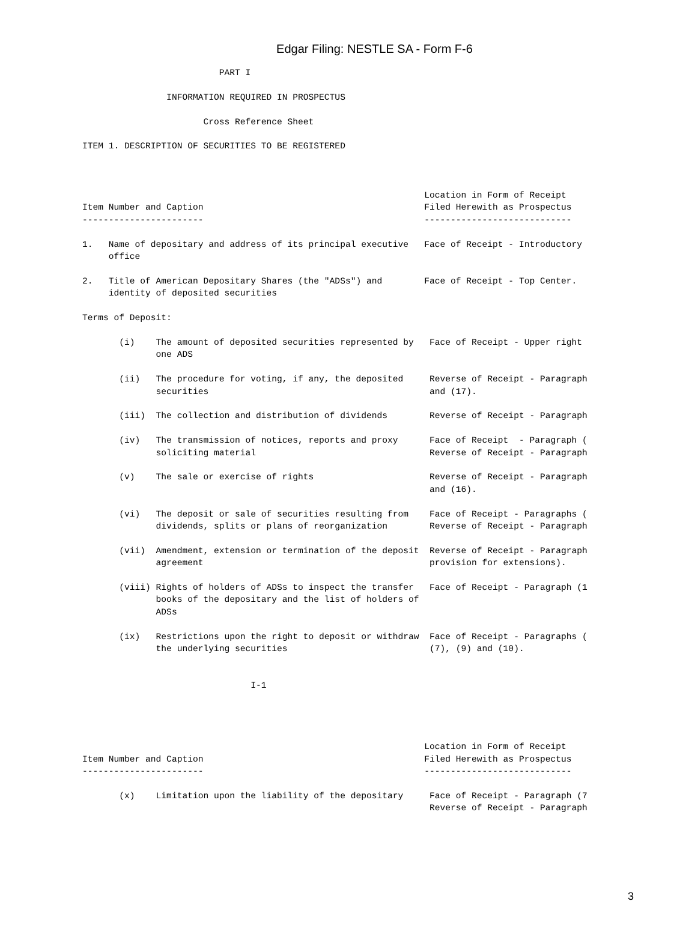Edgar Filing: NESTLE SA - Form F-6
                          PART I

                INFORMATION REQUIRED IN PROSPECTUS

                       Cross Reference Sheet

ITEM 1. DESCRIPTION OF SECURITIES TO BE REGISTERED



                                                                 Location in Form of Receipt
Item Number and Caption                                          Filed Herewith as Prospectus
-----------------------                                          ----------------------------

1.   Name of depositary and address of its principal executive   Face of Receipt - Introductory
     office

2.   Title of American Depositary Shares (the "ADSs") and        Face of Receipt - Top Center.
     identity of deposited securities

Terms of Deposit:

       (i)    The amount of deposited securities represented by   Face of Receipt - Upper right
              one ADS

       (ii)   The procedure for voting, if any, the deposited     Reverse of Receipt - Paragraph
              securities                                          and (17).

       (iii)  The collection and distribution of dividends        Reverse of Receipt - Paragraph

       (iv)   The transmission of notices, reports and proxy      Face of Receipt  - Paragraph (
              soliciting material                                 Reverse of Receipt - Paragraph

       (v)    The sale or exercise of rights                      Reverse of Receipt - Paragraph
                                                                  and (16).

       (vi)   The deposit or sale of securities resulting from    Face of Receipt - Paragraphs (
              dividends, splits or plans of reorganization        Reverse of Receipt - Paragraph

       (vii)  Amendment, extension or termination of the deposit  Reverse of Receipt - Paragraph
              agreement                                           provision for extensions).

       (viii) Rights of holders of ADSs to inspect the transfer   Face of Receipt - Paragraph (1
              books of the depositary and the list of holders of
              ADSs

       (ix)   Restrictions upon the right to deposit or withdraw  Face of Receipt - Paragraphs (
              the underlying securities                           (7), (9) and (10).


                                I-1




                                                                 Location in Form of Receipt
Item Number and Caption                                          Filed Herewith as Prospectus
-----------------------                                          ----------------------------

       (x)    Limitation upon the liability of the depositary     Face of Receipt - Paragraph (7
                                                                  Reverse of Receipt - Paragraph
3